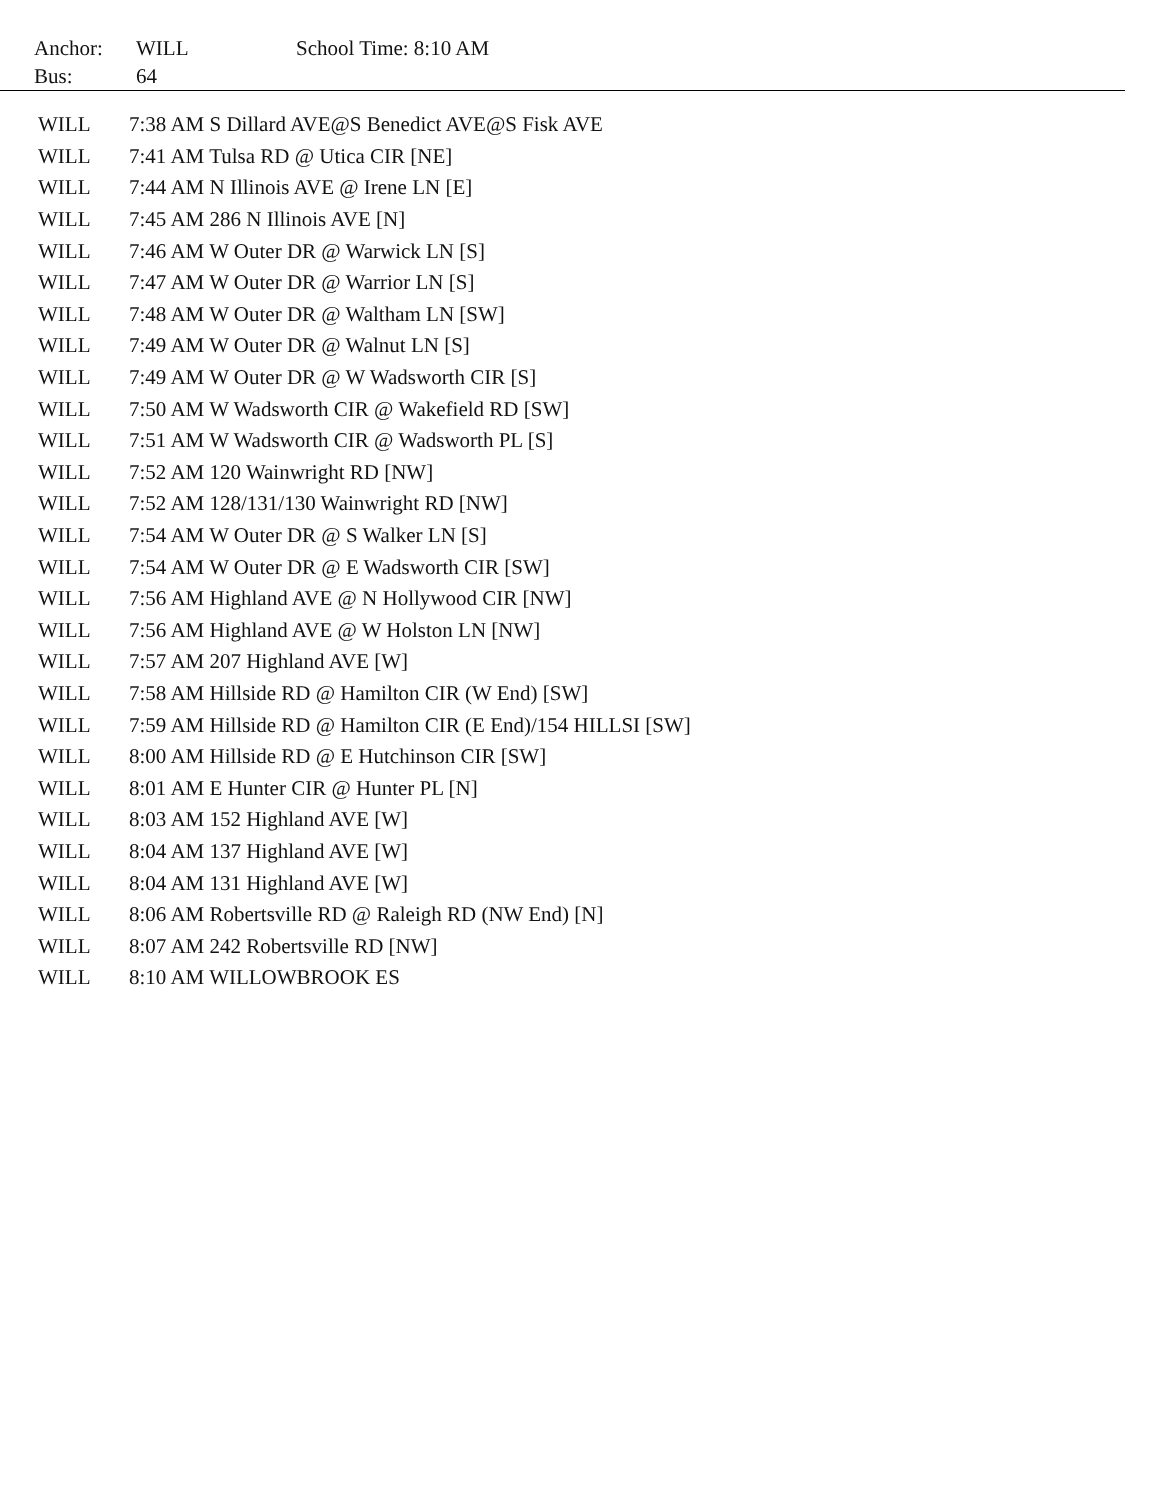| Anchor: | WILL | School Time: 8:10 AM |
| Bus: | 64 | |
| WILL | 7:38 AM S Dillard AVE@S Benedict AVE@S Fisk AVE |
| WILL | 7:41 AM Tulsa RD @ Utica CIR [NE] |
| WILL | 7:44 AM N Illinois AVE @ Irene LN [E] |
| WILL | 7:45 AM 286 N Illinois AVE [N] |
| WILL | 7:46 AM W Outer DR @ Warwick LN [S] |
| WILL | 7:47 AM W Outer DR @ Warrior LN [S] |
| WILL | 7:48 AM W Outer DR @ Waltham LN [SW] |
| WILL | 7:49 AM W Outer DR @ Walnut LN [S] |
| WILL | 7:49 AM W Outer DR @ W Wadsworth CIR [S] |
| WILL | 7:50 AM W Wadsworth CIR @ Wakefield RD [SW] |
| WILL | 7:51 AM W Wadsworth CIR @ Wadsworth PL [S] |
| WILL | 7:52 AM 120 Wainwright RD [NW] |
| WILL | 7:52 AM 128/131/130 Wainwright RD [NW] |
| WILL | 7:54 AM W Outer DR @ S Walker LN [S] |
| WILL | 7:54 AM W Outer DR @ E Wadsworth CIR [SW] |
| WILL | 7:56 AM Highland AVE @ N Hollywood CIR [NW] |
| WILL | 7:56 AM Highland AVE @ W Holston LN [NW] |
| WILL | 7:57 AM 207 Highland AVE [W] |
| WILL | 7:58 AM Hillside RD @ Hamilton CIR (W End) [SW] |
| WILL | 7:59 AM Hillside RD @ Hamilton CIR (E End)/154 HILLSI [SW] |
| WILL | 8:00 AM Hillside RD @ E Hutchinson CIR [SW] |
| WILL | 8:01 AM E Hunter CIR @ Hunter PL [N] |
| WILL | 8:03 AM 152 Highland AVE [W] |
| WILL | 8:04 AM 137 Highland AVE [W] |
| WILL | 8:04 AM 131 Highland AVE [W] |
| WILL | 8:06 AM Robertsville RD @ Raleigh RD (NW End) [N] |
| WILL | 8:07 AM 242 Robertsville RD [NW] |
| WILL | 8:10 AM WILLOWBROOK ES |